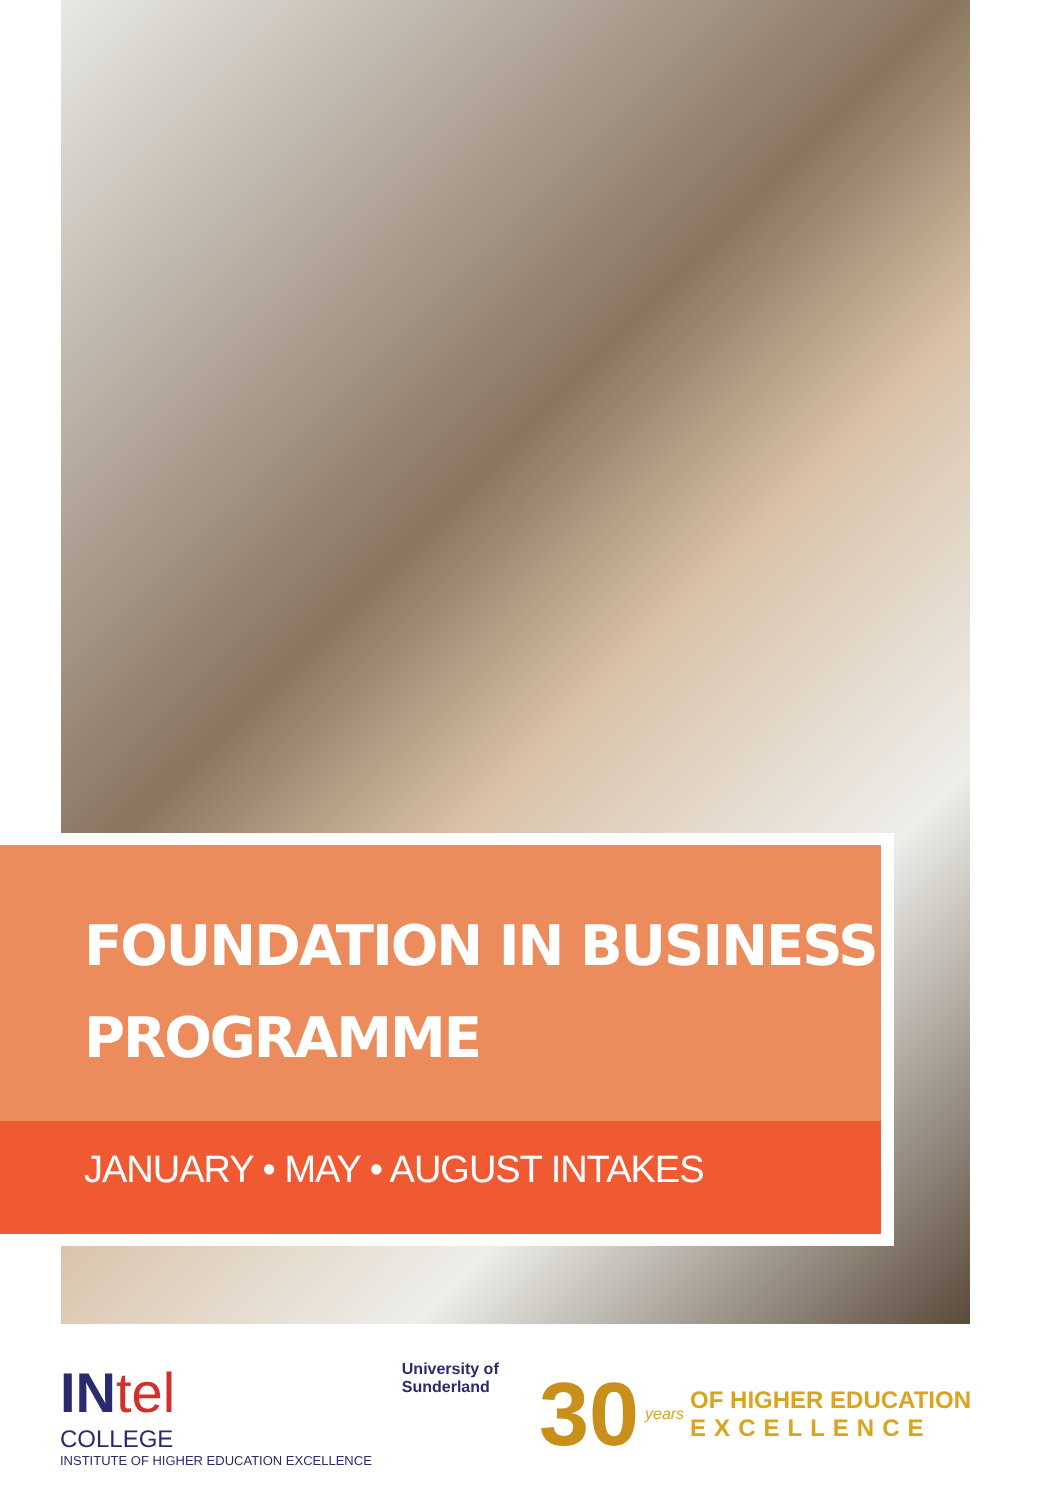FOUNDATION IN BUSINESS
PROGRAMME
JANUARY • MAY • AUGUST INTAKES
IN tel
COLLEGE
INSTITUTE OF HIGHER EDUCATION EXCELLENCE
University of
Sunderland
30 years OF HIGHER EDUCATION
EXCELLENCE